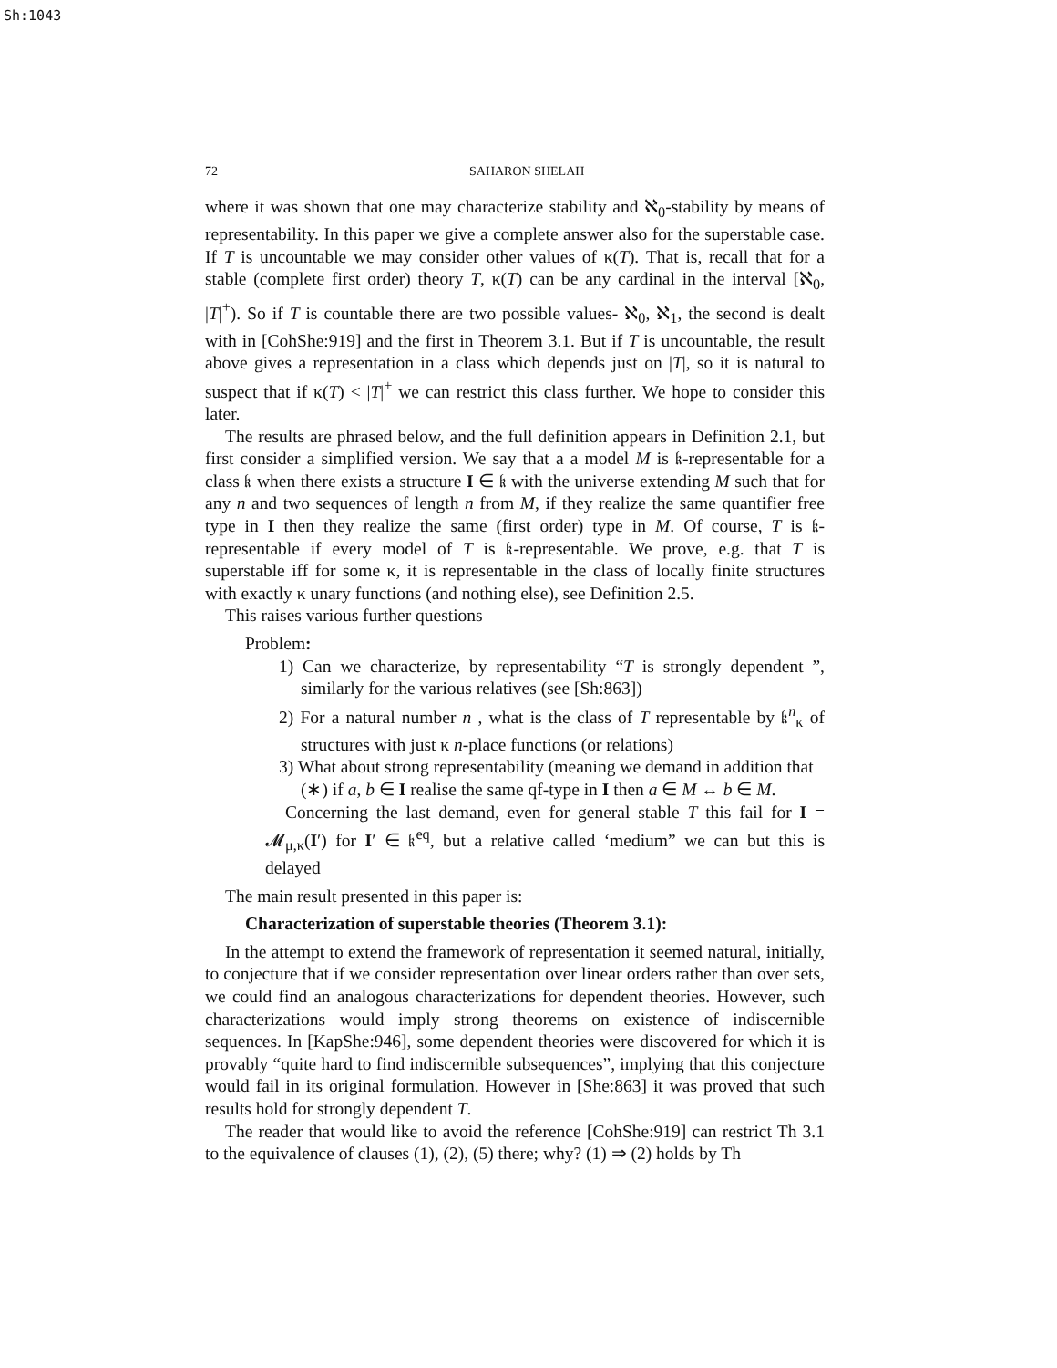Sh:1043
72 SAHARON SHELAH
where it was shown that one may characterize stability and ℵ<sub>0</sub>-stability by means of representability. In this paper we give a complete answer also for the superstable case. If T is uncountable we may consider other values of κ(T). That is, recall that for a stable (complete first order) theory T, κ(T) can be any cardinal in the interval [ℵ<sub>0</sub>, |T|<sup>+</sup>). So if T is countable there are two possible values- ℵ<sub>0</sub>, ℵ<sub>1</sub>, the second is dealt with in [CohShe:919] and the first in Theorem 3.1. But if T is uncountable, the result above gives a representation in a class which depends just on |T|, so it is natural to suspect that if κ(T) < |T|<sup>+</sup> we can restrict this class further. We hope to consider this later.
The results are phrased below, and the full definition appears in Definition 2.1, but first consider a simplified version. We say that a a model M is 𝔨-representable for a class 𝔨 when there exists a structure I ∈ 𝔨 with the universe extending M such that for any n and two sequences of length n from M, if they realize the same quantifier free type in I then they realize the same (first order) type in M. Of course, T is 𝔨-representable if every model of T is 𝔨-representable. We prove, e.g. that T is superstable iff for some κ, it is representable in the class of locally finite structures with exactly κ unary functions (and nothing else), see Definition 2.5.
This raises various further questions
Problem:
1) Can we characterize, by representability “T is strongly dependent ”, similarly for the various relatives (see [Sh:863])
2) For a natural number n , what is the class of T representable by 𝔨<sup>n</sup><sub>κ</sub> of structures with just κ n-place functions (or relations)
3) What about strong representability (meaning we demand in addition that
(∗) if a, b ∈ I realise the same qf-type in I then a ∈ M ↔ b ∈ M.
Concerning the last demand, even for general stable T this fail for I = 𝓜<sub>μ,κ</sub>(I′) for I′ ∈ 𝔨<sup>eq</sup>, but a relative called ‘medium” we can but this is delayed
The main result presented in this paper is:
Characterization of superstable theories (Theorem 3.1):
In the attempt to extend the framework of representation it seemed natural, initially, to conjecture that if we consider representation over linear orders rather than over sets, we could find an analogous characterizations for dependent theories. However, such characterizations would imply strong theorems on existence of indiscernible sequences. In [KapShe:946], some dependent theories were discovered for which it is provably “quite hard to find indiscernible subsequences”, implying that this conjecture would fail in its original formulation. However in [She:863] it was proved that such results hold for strongly dependent T.
The reader that would like to avoid the reference [CohShe:919] can restrict Th 3.1 to the equivalence of clauses (1), (2), (5) there; why? (1) ⇒ (2) holds by Th